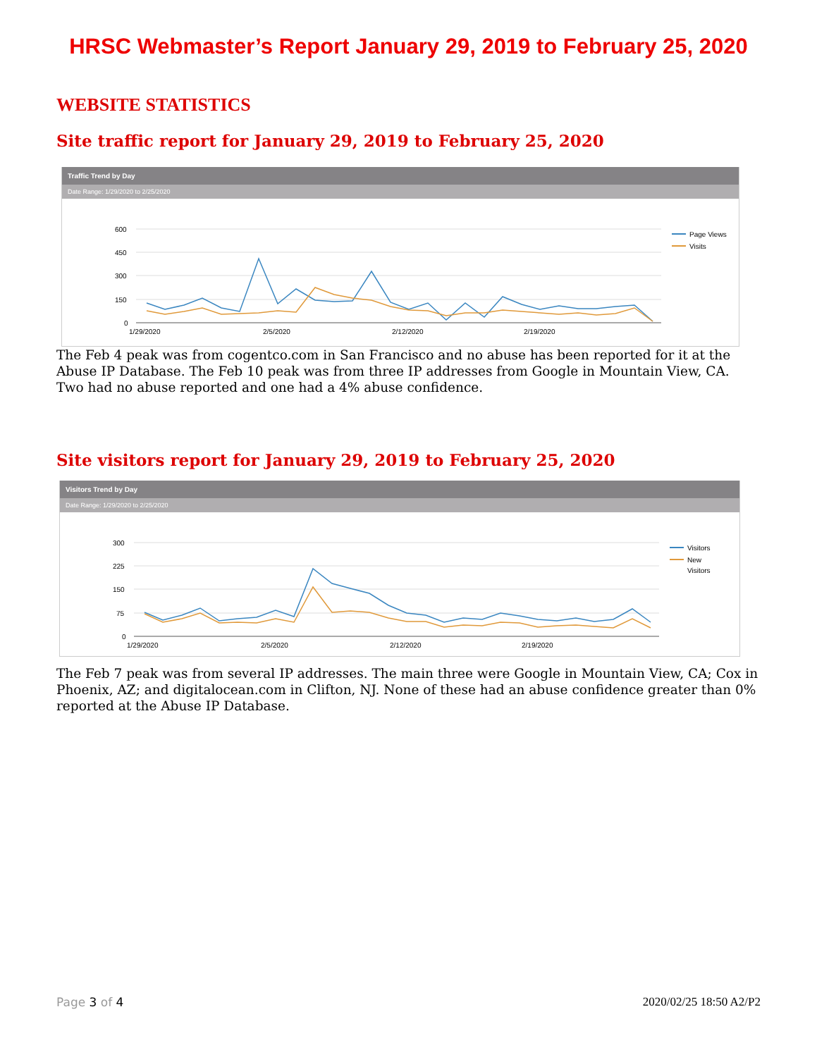HRSC Webmaster’s Report January 29, 2019 to February 25, 2020
WEBSITE STATISTICS
Site traffic report for January 29, 2019 to February 25, 2020
Traffic Trend by Day
Date Range: 1/29/2020 to 2/25/2020
600
450
300
150
0
1/29/2020
2/5/2020
2/12/2020
2/19/2020
Page Views
Visits
The Feb 4 peak was from cogentco.com in San Francisco and no abuse has been reported for it at the Abuse IP Database. The Feb 10 peak was from three IP addresses from Google in Mountain View, CA. Two had no abuse reported and one had a 4% abuse confidence.
Site visitors report for January 29, 2019 to February 25, 2020
Visitors Trend by Day
Date Range: 1/29/2020 to 2/25/2020
300
225
150
75
0
1/29/2020
2/5/2020
2/12/2020
2/19/2020
Visitors
New
Visitors
The Feb 7 peak was from several IP addresses. The main three were Google in Mountain View, CA; Cox in Phoenix, AZ; and digitalocean.com in Clifton, NJ. None of these had an abuse confidence greater than 0% reported at the Abuse IP Database.
Page 3 of 4 2020/02/25 18:50 A2/P2